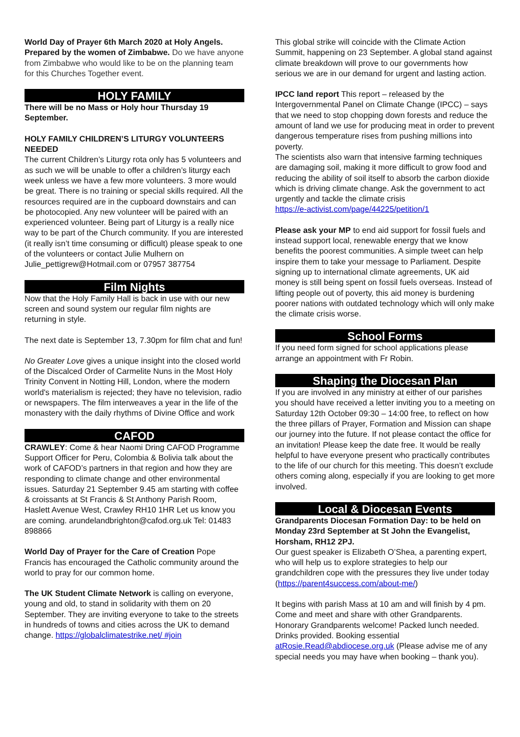World Day of Prayer 6th March 2020 at Holy Angels. Prepared by the women of Zimbabwe. Do we have anyone from Zimbabwe who would like to be on the planning team for this Churches Together event.
HOLY FAMILY
There will be no Mass or Holy hour Thursday 19 September.
HOLY FAMILY CHILDREN’S LITURGY VOLUNTEERS NEEDED
The current Children’s Liturgy rota only has 5 volunteers and as such we will be unable to offer a children’s liturgy each week unless we have a few more volunteers. 3 more would be great. There is no training or special skills required. All the resources required are in the cupboard downstairs and can be photocopied. Any new volunteer will be paired with an experienced volunteer. Being part of Liturgy is a really nice way to be part of the Church community. If you are interested (it really isn’t time consuming or difficult) please speak to one of the volunteers or contact Julie Mulhern on Julie_pettigrew@Hotmail.com or 07957 387754
Film Nights
Now that the Holy Family Hall is back in use with our new screen and sound system our regular film nights are returning in style.
The next date is September 13, 7.30pm for film chat and fun!
No Greater Love gives a unique insight into the closed world of the Discalced Order of Carmelite Nuns in the Most Holy Trinity Convent in Notting Hill, London, where the modern world's materialism is rejected; they have no television, radio or newspapers. The film interweaves a year in the life of the monastery with the daily rhythms of Divine Office and work
CAFOD
CRAWLEY: Come & hear Naomi Dring CAFOD Programme Support Officer for Peru, Colombia & Bolivia talk about the work of CAFOD’s partners in that region and how they are responding to climate change and other environmental issues. Saturday 21 September 9.45 am starting with coffee & croissants at St Francis & St Anthony Parish Room,
Haslett Avenue West, Crawley RH10 1HR Let us know you are coming. arundelandbrighton@cafod.org.uk Tel: 01483 898866
World Day of Prayer for the Care of Creation Pope Francis has encouraged the Catholic community around the world to pray for our common home.
The UK Student Climate Network is calling on everyone, young and old, to stand in solidarity with them on 20 September. They are inviting everyone to take to the streets in hundreds of towns and cities across the UK to demand change. https://globalclimatestrike.net/ #join
This global strike will coincide with the Climate Action Summit, happening on 23 September. A global stand against climate breakdown will prove to our governments how serious we are in our demand for urgent and lasting action.
IPCC land report This report – released by the Intergovernmental Panel on Climate Change (IPCC) – says that we need to stop chopping down forests and reduce the amount of land we use for producing meat in order to prevent dangerous temperature rises from pushing millions into poverty.
The scientists also warn that intensive farming techniques are damaging soil, making it more difficult to grow food and reducing the ability of soil itself to absorb the carbon dioxide which is driving climate change. Ask the government to act urgently and tackle the climate crisis
https://e-activist.com/page/44225/petition/1
Please ask your MP to end aid support for fossil fuels and instead support local, renewable energy that we know benefits the poorest communities. A simple tweet can help inspire them to take your message to Parliament. Despite signing up to international climate agreements, UK aid money is still being spent on fossil fuels overseas. Instead of lifting people out of poverty, this aid money is burdening poorer nations with outdated technology which will only make the climate crisis worse.
School Forms
If you need form signed for school applications please arrange an appointment with Fr Robin.
Shaping the Diocesan Plan
If you are involved in any ministry at either of our parishes you should have received a letter inviting you to a meeting on Saturday 12th October 09:30 – 14:00 free, to reflect on how the three pillars of Prayer, Formation and Mission can shape our journey into the future. If not please contact the office for an invitation! Please keep the date free. It would be really helpful to have everyone present who practically contributes to the life of our church for this meeting. This doesn’t exclude others coming along, especially if you are looking to get more involved.
Local & Diocesan Events
Grandparents Diocesan Formation Day: to be held on Monday 23rd September at St John the Evangelist, Horsham, RH12 2PJ.
Our guest speaker is Elizabeth O’Shea, a parenting expert, who will help us to explore strategies to help our grandchildren cope with the pressures they live under today (https://parent4success.com/about-me/)
It begins with parish Mass at 10 am and will finish by 4 pm. Come and meet and share with other Grandparents.
Honorary Grandparents welcome! Packed lunch needed. Drinks provided. Booking essential atRosie.Read@abdiocese.org.uk (Please advise me of any special needs you may have when booking – thank you).